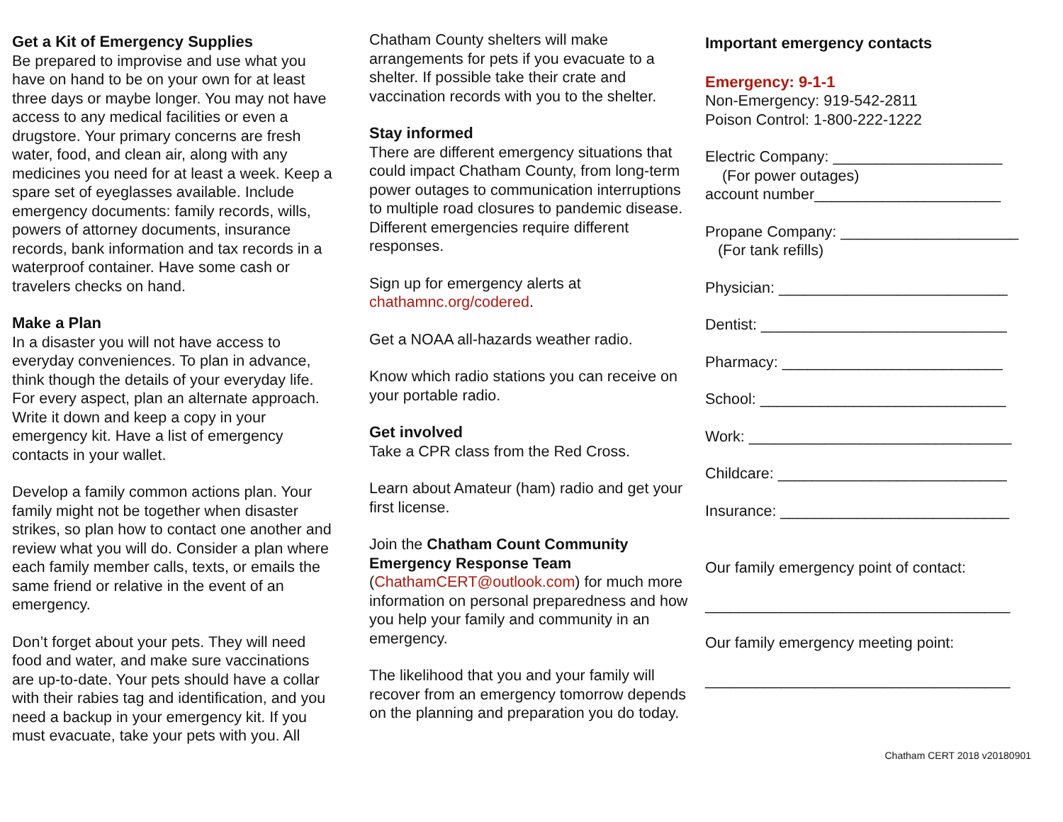Get a Kit of Emergency Supplies
Be prepared to improvise and use what you have on hand to be on your own for at least three days or maybe longer. You may not have access to any medical facilities or even a drugstore. Your primary concerns are fresh water, food, and clean air, along with any medicines you need for at least a week. Keep a spare set of eyeglasses available. Include emergency documents: family records, wills, powers of attorney documents, insurance records, bank information and tax records in a waterproof container. Have some cash or travelers checks on hand.
Make a Plan
In a disaster you will not have access to everyday conveniences. To plan in advance, think though the details of your everyday life. For every aspect, plan an alternate approach. Write it down and keep a copy in your emergency kit. Have a list of emergency contacts in your wallet.
Develop a family common actions plan. Your family might not be together when disaster strikes, so plan how to contact one another and review what you will do. Consider a plan where each family member calls, texts, or emails the same friend or relative in the event of an emergency.
Don’t forget about your pets. They will need food and water, and make sure vaccinations are up-to-date. Your pets should have a collar with their rabies tag and identification, and you need a backup in your emergency kit. If you must evacuate, take your pets with you. All
Chatham County shelters will make arrangements for pets if you evacuate to a shelter. If possible take their crate and vaccination records with you to the shelter.
Stay informed
There are different emergency situations that could impact Chatham County, from long-term power outages to communication interruptions to multiple road closures to pandemic disease. Different emergencies require different responses.
Sign up for emergency alerts at chathamnc.org/codered.
Get a NOAA all-hazards weather radio.
Know which radio stations you can receive on your portable radio.
Get involved
Take a CPR class from the Red Cross.
Learn about Amateur (ham) radio and get your first license.
Join the Chatham Count Community Emergency Response Team (ChathamCERT@outlook.com) for much more information on personal preparedness and how you help your family and community in an emergency.
The likelihood that you and your family will recover from an emergency tomorrow depends on the planning and preparation you do today.
Important emergency contacts
Emergency: 9-1-1
Non-Emergency: 919-542-2811
Poison Control: 1-800-222-1222
Electric Company: ____________________
(For power outages)
account number______________________
Propane Company: _____________________
(For tank refills)
Physician: ___________________________
Dentist: _____________________________
Pharmacy: __________________________
School: _____________________________
Work: _______________________________
Childcare: ___________________________
Insurance: ___________________________
Our family emergency point of contact:
____________________________________
Our family emergency meeting point:
____________________________________
Chatham CERT 2018 v20180901